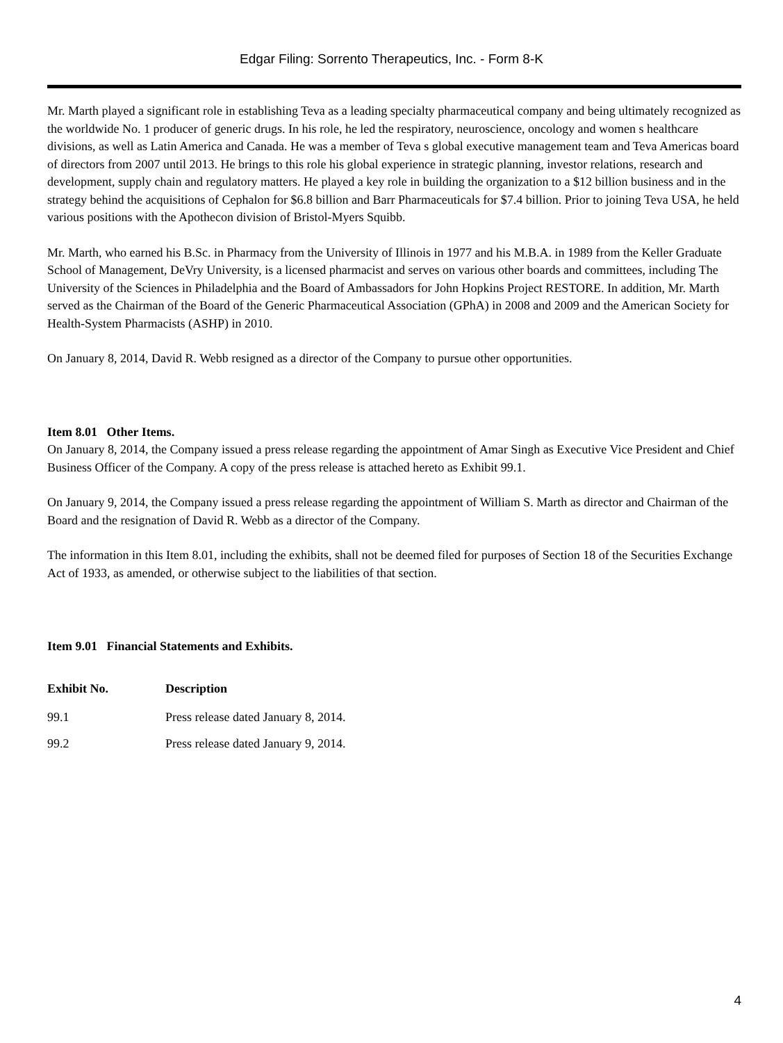Edgar Filing: Sorrento Therapeutics, Inc. - Form 8-K
Mr. Marth played a significant role in establishing Teva as a leading specialty pharmaceutical company and being ultimately recognized as the worldwide No. 1 producer of generic drugs. In his role, he led the respiratory, neuroscience, oncology and women s healthcare divisions, as well as Latin America and Canada. He was a member of Teva s global executive management team and Teva Americas board of directors from 2007 until 2013. He brings to this role his global experience in strategic planning, investor relations, research and development, supply chain and regulatory matters. He played a key role in building the organization to a $12 billion business and in the strategy behind the acquisitions of Cephalon for $6.8 billion and Barr Pharmaceuticals for $7.4 billion. Prior to joining Teva USA, he held various positions with the Apothecon division of Bristol-Myers Squibb.
Mr. Marth, who earned his B.Sc. in Pharmacy from the University of Illinois in 1977 and his M.B.A. in 1989 from the Keller Graduate School of Management, DeVry University, is a licensed pharmacist and serves on various other boards and committees, including The University of the Sciences in Philadelphia and the Board of Ambassadors for John Hopkins Project RESTORE. In addition, Mr. Marth served as the Chairman of the Board of the Generic Pharmaceutical Association (GPhA) in 2008 and 2009 and the American Society for Health-System Pharmacists (ASHP) in 2010.
On January 8, 2014, David R. Webb resigned as a director of the Company to pursue other opportunities.
Item 8.01 Other Items.
On January 8, 2014, the Company issued a press release regarding the appointment of Amar Singh as Executive Vice President and Chief Business Officer of the Company. A copy of the press release is attached hereto as Exhibit 99.1.
On January 9, 2014, the Company issued a press release regarding the appointment of William S. Marth as director and Chairman of the Board and the resignation of David R. Webb as a director of the Company.
The information in this Item 8.01, including the exhibits, shall not be deemed filed for purposes of Section 18 of the Securities Exchange Act of 1933, as amended, or otherwise subject to the liabilities of that section.
Item 9.01 Financial Statements and Exhibits.
| Exhibit No. | Description |
| --- | --- |
| 99.1 | Press release dated January 8, 2014. |
| 99.2 | Press release dated January 9, 2014. |
4